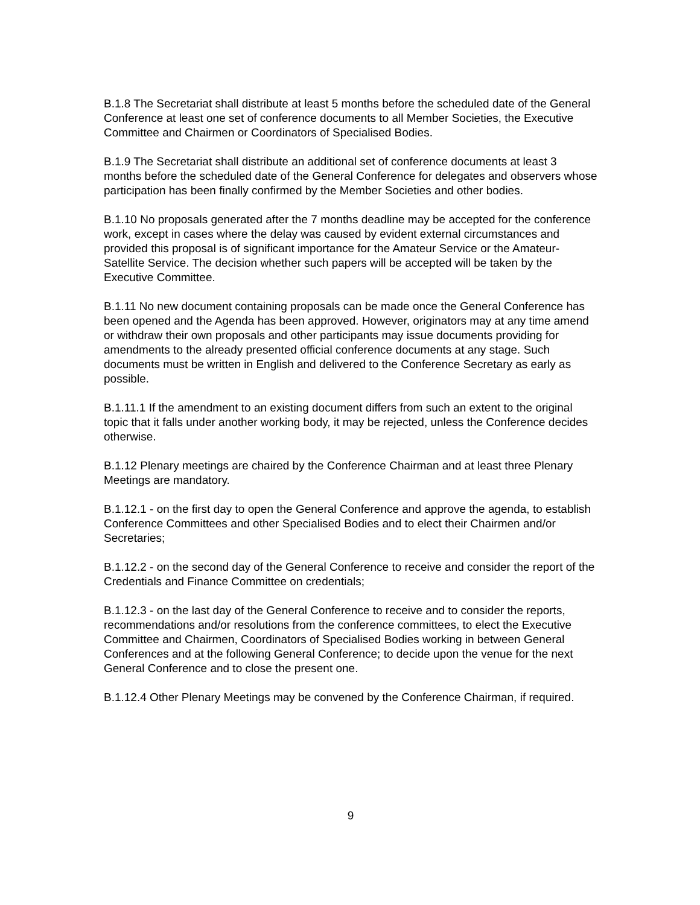B.1.8 The Secretariat shall distribute at least 5 months before the scheduled date of the General Conference at least one set of conference documents to all Member Societies, the Executive Committee and Chairmen or Coordinators of Specialised Bodies.
B.1.9 The Secretariat shall distribute an additional set of conference documents at least 3 months before the scheduled date of the General Conference for delegates and observers whose participation has been finally confirmed by the Member Societies and other bodies.
B.1.10 No proposals generated after the 7 months deadline may be accepted for the conference work, except in cases where the delay was caused by evident external circumstances and provided this proposal is of significant importance for the Amateur Service or the Amateur-Satellite Service. The decision whether such papers will be accepted will be taken by the Executive Committee.
B.1.11 No new document containing proposals can be made once the General Conference has been opened and the Agenda has been approved. However, originators may at any time amend or withdraw their own proposals and other participants may issue documents providing for amendments to the already presented official conference documents at any stage. Such documents must be written in English and delivered to the Conference Secretary as early as possible.
B.1.11.1 If the amendment to an existing document differs from such an extent to the original topic that it falls under another working body, it may be rejected, unless the Conference decides otherwise.
B.1.12 Plenary meetings are chaired by the Conference Chairman and at least three Plenary Meetings are mandatory.
B.1.12.1 - on the first day to open the General Conference and approve the agenda, to establish Conference Committees and other Specialised Bodies and to elect their Chairmen and/or Secretaries;
B.1.12.2 - on the second day of the General Conference to receive and consider the report of the Credentials and Finance Committee on credentials;
B.1.12.3 - on the last day of the General Conference to receive and to consider the reports, recommendations and/or resolutions from the conference committees, to elect the Executive Committee and Chairmen, Coordinators of Specialised Bodies working in between General Conferences and at the following General Conference; to decide upon the venue for the next General Conference and to close the present one.
B.1.12.4 Other Plenary Meetings may be convened by the Conference Chairman, if required.
9